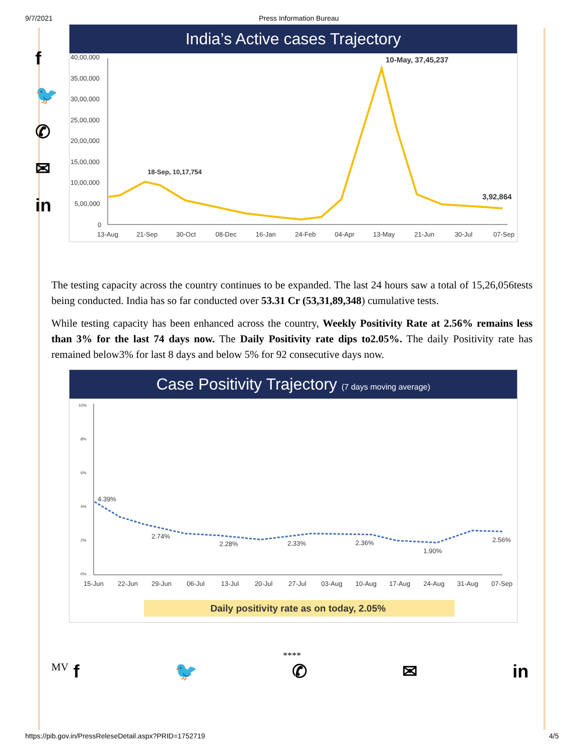9/7/2021 Press Information Bureau
f
🐦
✆
✉
in
India’s Active cases Trajectory
40,00,000
35,00,000
30,00,000
25,00,000
20,00,000
15,00,000
10,00,000
5,00,000
0
18-Sep, 10,17,754
10-May, 37,45,237
3,92,864
13-Aug
21-Sep
30-Oct
08-Dec
16-Jan
24-Feb
04-Apr
13-May
21-Jun
30-Jul
07-Sep
The testing capacity across the country continues to be expanded. The last 24 hours saw a total of 15,26,056tests being conducted. India has so far conducted over 53.31 Cr (53,31,89,348) cumulative tests.
While testing capacity has been enhanced across the country, Weekly Positivity Rate at 2.56% remains less than 3% for the last 74 days now. The Daily Positivity rate dips to2.05%. The daily Positivity rate has remained below3% for last 8 days and below 5% for 92 consecutive days now.
Case Positivity Trajectory (7 days moving average)
10%
8%
6%
4%
2%
0%
4.39%
2.74%
2.28%
2.33%
2.36%
1.90%
2.56%
15-Jun
22-Jun
29-Jun
06-Jul
13-Jul
20-Jul
27-Jul
03-Aug
10-Aug
17-Aug
24-Aug
31-Aug
07-Sep
Daily positivity rate as on today, 2.05%
****
MV f 🐦 ✆ ✉ in
https://pib.gov.in/PressReleseDetail.aspx?PRID=1752719 4/5